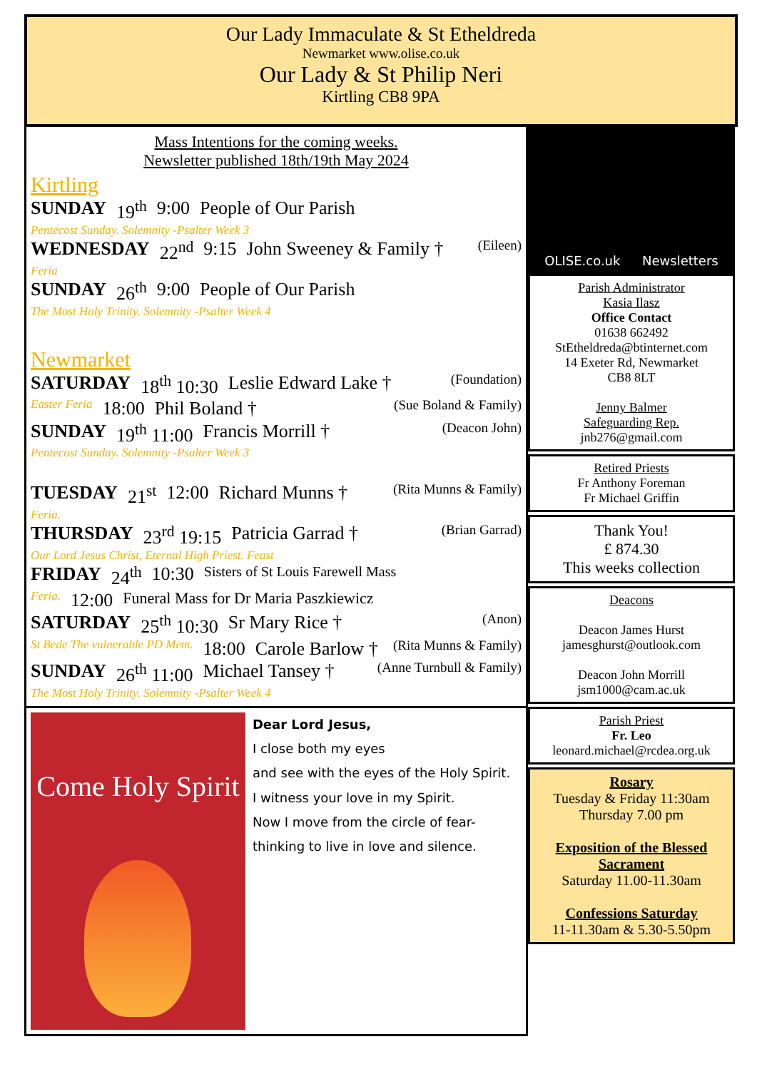Our Lady Immaculate & St Etheldreda
Newmarket www.olise.co.uk
Our Lady & St Philip Neri
Kirtling CB8 9PA
Mass Intentions for the coming weeks.
Newsletter published 18th/19th May 2024
Kirtling
SUNDAY 19<sup>th</sup> 9:00 People of Our Parish
Pentecost Sunday. Solemnity -Psalter Week 3
WEDNESDAY 22<sup>nd</sup> 9:15 John Sweeney & Family † (Eileen)
Feria
SUNDAY 26<sup>th</sup> 9:00 People of Our Parish
The Most Holy Trinity. Solemnity -Psalter Week 4
Newmarket
SATURDAY 18<sup>th</sup> 10:30 Leslie Edward Lake † (Foundation)
Easter Feria 18:00 Phil Boland † (Sue Boland & Family)
SUNDAY 19<sup>th</sup> 11:00 Francis Morrill † (Deacon John)
Pentecost Sunday. Solemnity -Psalter Week 3
TUESDAY 21<sup>st</sup> 12:00 Richard Munns † (Rita Munns & Family)
Feria.
THURSDAY 23<sup>rd</sup> 19:15 Patricia Garrad † (Brian Garrad)
Our Lord Jesus Christ, Eternal High Priest. Feast
FRIDAY 24<sup>th</sup> 10:30 Sisters of St Louis Farewell Mass
Feria. 12:00 Funeral Mass for Dr Maria Paszkiewicz
SATURDAY 25<sup>th</sup> 10:30 Sr Mary Rice † (Anon)
St Bede The vulnerable PD Mem. 18:00 Carole Barlow † (Rita Munns & Family)
SUNDAY 26<sup>th</sup> 11:00 Michael Tansey † (Anne Turnbull & Family)
The Most Holy Trinity. Solemnity -Psalter Week 4
Come Holy Spirit
Dear Lord Jesus,
I close both my eyes
and see with the eyes of the Holy Spirit.
I witness your love in my Spirit.
Now I move from the circle of fear-thinking to live in love and silence.
OLISE.co.uk Newsletters
Parish Administrator
Kasia Ilasz
Office Contact
01638 662492
StEtheldreda@btinternet.com
14 Exeter Rd, Newmarket
CB8 8LT
Jenny Balmer
Safeguarding Rep.
jnb276@gmail.com
Retired Priests
Fr Anthony Foreman
Fr Michael Griffin
Thank You!
£ 874.30
This weeks collection
Deacons
Deacon James Hurst
jamesghurst@outlook.com
Deacon John Morrill
jsm1000@cam.ac.uk
Parish Priest
Fr. Leo
leonard.michael@rcdea.org.uk
Rosary
Tuesday & Friday 11:30am
Thursday 7.00 pm
Exposition of the Blessed Sacrament
Saturday 11.00-11.30am
Confessions Saturday
11-11.30am & 5.30-5.50pm